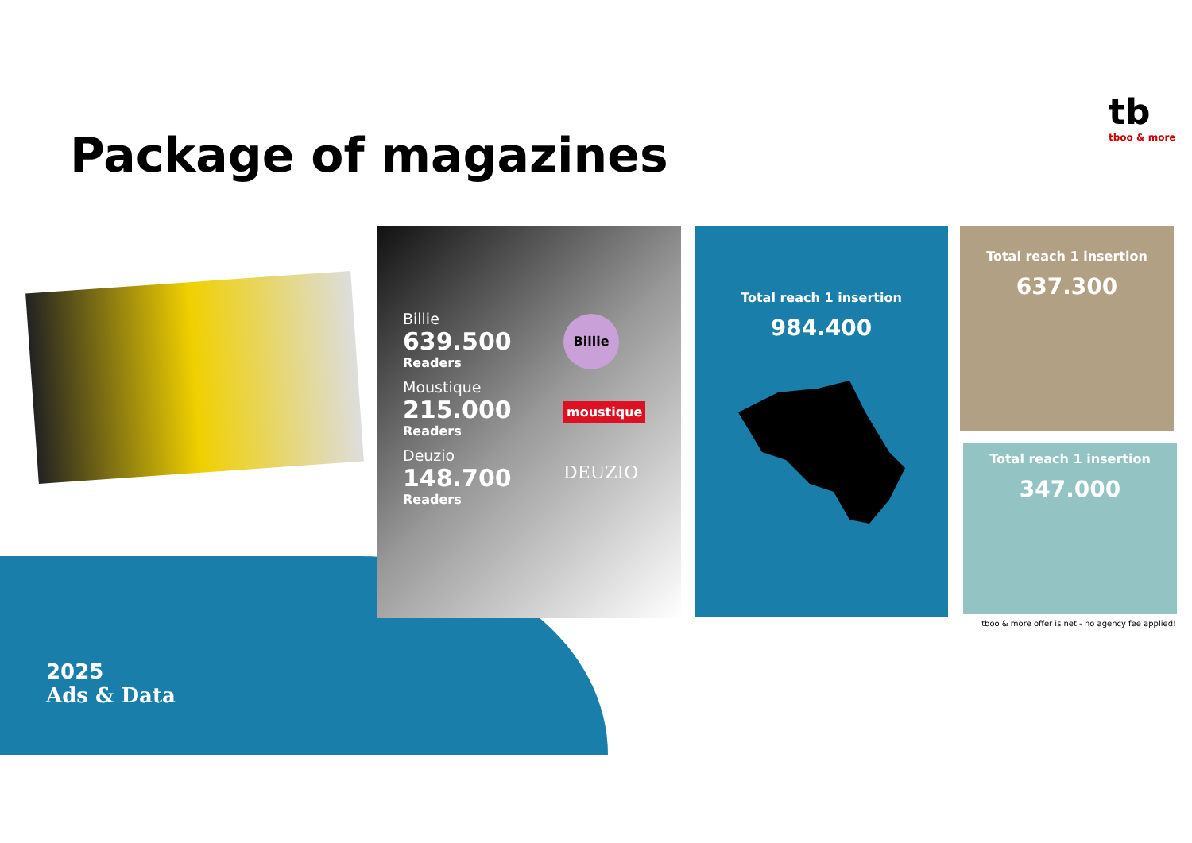Package of magazines
tb
tboo & more
Billie
639.500
Readers
Moustique
215.000
Readers
Deuzio
148.700
Readers
Billie
moustique
DEUZIO
Total reach 1 insertion
984.400
Total reach 1 insertion
637.300
Total reach 1 insertion
347.000
tboo & more offer is net - no agency fee applied!
2025
Ads & Data